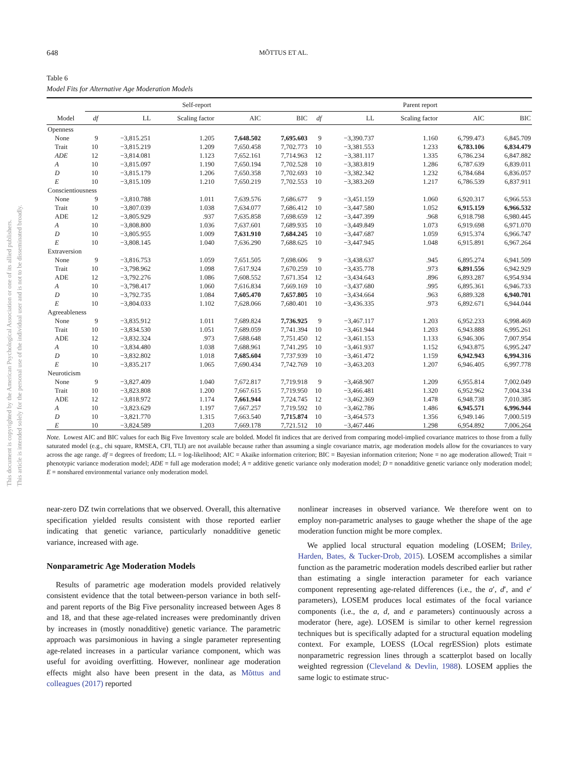This document is copyrighted by the American Psychological Association or one of its allied publishers.
This article is intended solely for the personal use of the individual user and is not to be disseminated broadly.
648 MÕTTUS ET AL.
Table 6
Model Fits for Alternative Age Moderation Models
| | Self-report | | | | | Parent report | | | | |
| --- | --- | --- | --- | --- | --- | --- | --- | --- | --- | --- |
| Model | df | LL | Scaling factor | AIC | BIC | df | LL | Scaling factor | AIC | BIC |
| Openness | | | | | | | | | | |
| None | 9 | −3,815.251 | 1.205 | 7,648.502 | 7,695.603 | 9 | −3,390.737 | 1.160 | 6,799.473 | 6,845.709 |
| Trait | 10 | −3,815.219 | 1.209 | 7,650.458 | 7,702.773 | 10 | −3,381.553 | 1.233 | 6,783.106 | 6,834.479 |
| ADE | 12 | −3,814.081 | 1.123 | 7,652.161 | 7,714.963 | 12 | −3,381.117 | 1.335 | 6,786.234 | 6,847.882 |
| A | 10 | −3,815.097 | 1.190 | 7,650.194 | 7,702.528 | 10 | −3,383.819 | 1.286 | 6,787.639 | 6,839.011 |
| D | 10 | −3,815.179 | 1.206 | 7,650.358 | 7,702.693 | 10 | −3,382.342 | 1.232 | 6,784.684 | 6,836.057 |
| E | 10 | −3,815.109 | 1.210 | 7,650.219 | 7,702.553 | 10 | −3,383.269 | 1.217 | 6,786.539 | 6,837.911 |
| Conscientiousness | | | | | | | | | | |
| None | 9 | −3,810.788 | 1.011 | 7,639.576 | 7,686.677 | 9 | −3,451.159 | 1.060 | 6,920.317 | 6,966.553 |
| Trait | 10 | −3,807.039 | 1.038 | 7,634.077 | 7,686.412 | 10 | −3,447.580 | 1.052 | 6,915.159 | 6,966.532 |
| ADE | 12 | −3,805.929 | .937 | 7,635.858 | 7,698.659 | 12 | −3,447.399 | .968 | 6,918.798 | 6,980.445 |
| A | 10 | −3,808.800 | 1.036 | 7,637.601 | 7,689.935 | 10 | −3,449.849 | 1.073 | 6,919.698 | 6,971.070 |
| D | 10 | −3,805.955 | 1.009 | 7,631.910 | 7,684.245 | 10 | −3,447.687 | 1.059 | 6,915.374 | 6,966.747 |
| E | 10 | −3,808.145 | 1.040 | 7,636.290 | 7,688.625 | 10 | −3,447.945 | 1.048 | 6,915.891 | 6,967.264 |
| Extraversion | | | | | | | | | | |
| None | 9 | −3,816.753 | 1.059 | 7,651.505 | 7,698.606 | 9 | −3,438.637 | .945 | 6,895.274 | 6,941.509 |
| Trait | 10 | −3,798.962 | 1.098 | 7,617.924 | 7,670.259 | 10 | −3,435.778 | .973 | 6,891.556 | 6,942.929 |
| ADE | 12 | −3,792.276 | 1.086 | 7,608.552 | 7,671.354 | 12 | −3,434.643 | .896 | 6,893.287 | 6,954.934 |
| A | 10 | −3,798.417 | 1.060 | 7,616.834 | 7,669.169 | 10 | −3,437.680 | .995 | 6,895.361 | 6,946.733 |
| D | 10 | −3,792.735 | 1.084 | 7,605.470 | 7,657.805 | 10 | −3,434.664 | .963 | 6,889.328 | 6,940.701 |
| E | 10 | −3,804.033 | 1.102 | 7,628.066 | 7,680.401 | 10 | −3,436.335 | .973 | 6,892.671 | 6,944.044 |
| Agreeableness | | | | | | | | | | |
| None | 9 | −3,835.912 | 1.011 | 7,689.824 | 7,736.925 | 9 | −3,467.117 | 1.203 | 6,952.233 | 6,998.469 |
| Trait | 10 | −3,834.530 | 1.051 | 7,689.059 | 7,741.394 | 10 | −3,461.944 | 1.203 | 6,943.888 | 6,995.261 |
| ADE | 12 | −3,832.324 | .973 | 7,688.648 | 7,751.450 | 12 | −3,461.153 | 1.133 | 6,946.306 | 7,007.954 |
| A | 10 | −3,834.480 | 1.038 | 7,688.961 | 7,741.295 | 10 | −3,461.937 | 1.152 | 6,943.875 | 6,995.247 |
| D | 10 | −3,832.802 | 1.018 | 7,685.604 | 7,737.939 | 10 | −3,461.472 | 1.159 | 6,942.943 | 6,994.316 |
| E | 10 | −3,835.217 | 1.065 | 7,690.434 | 7,742.769 | 10 | −3,463.203 | 1.207 | 6,946.405 | 6,997.778 |
| Neuroticism | | | | | | | | | | |
| None | 9 | −3,827.409 | 1.040 | 7,672.817 | 7,719.918 | 9 | −3,468.907 | 1.209 | 6,955.814 | 7,002.049 |
| Trait | 10 | −3,823.808 | 1.200 | 7,667.615 | 7,719.950 | 10 | −3,466.481 | 1.320 | 6,952.962 | 7,004.334 |
| ADE | 12 | −3,818.972 | 1.174 | 7,661.944 | 7,724.745 | 12 | −3,462.369 | 1.478 | 6,948.738 | 7,010.385 |
| A | 10 | −3,823.629 | 1.197 | 7,667.257 | 7,719.592 | 10 | −3,462.786 | 1.486 | 6,945.571 | 6,996.944 |
| D | 10 | −3,821.770 | 1.315 | 7,663.540 | 7,715.874 | 10 | −3,464.573 | 1.356 | 6,949.146 | 7,000.519 |
| E | 10 | −3,824.589 | 1.203 | 7,669.178 | 7,721.512 | 10 | −3,467.446 | 1.298 | 6,954.892 | 7,006.264 |
Note. Lowest AIC and BIC values for each Big Five Inventory scale are bolded. Model fit indices that are derived from comparing model-implied covariance matrices to those from a fully saturated model (e.g., chi square, RMSEA, CFI, TLI) are not available because rather than assuming a single covariance matrix, age moderation models allow for the covariances to vary across the age range. df = degrees of freedom; LL = log-likelihood; AIC = Akaike information criterion; BIC = Bayesian information criterion; None = no age moderation allowed; Trait = phenotypic variance moderation model; ADE = full age moderation model; A = additive genetic variance only moderation model; D = nonadditive genetic variance only moderation model; E = nonshared environmental variance only moderation model.
near-zero DZ twin correlations that we observed. Overall, this alternative specification yielded results consistent with those reported earlier indicating that genetic variance, particularly nonadditive genetic variance, increased with age.
Nonparametric Age Moderation Models
Results of parametric age moderation models provided relatively consistent evidence that the total between-person variance in both self- and parent reports of the Big Five personality increased between Ages 8 and 18, and that these age-related increases were predominantly driven by increases in (mostly nonadditive) genetic variance. The parametric approach was parsimonious in having a single parameter representing age-related increases in a particular variance component, which was useful for avoiding overfitting. However, nonlinear age moderation effects might also have been present in the data, as Mõttus and colleagues (2017) reported
nonlinear increases in observed variance. We therefore went on to employ non-parametric analyses to gauge whether the shape of the age moderation function might be more complex.
We applied local structural equation modeling (LOSEM; Briley, Harden, Bates, & Tucker-Drob, 2015). LOSEM accomplishes a similar function as the parametric moderation models described earlier but rather than estimating a single interaction parameter for each variance component representing age-related differences (i.e., the a′, d′, and e′ parameters), LOSEM produces local estimates of the focal variance components (i.e., the a, d, and e parameters) continuously across a moderator (here, age). LOSEM is similar to other kernel regression techniques but is specifically adapted for a structural equation modeling context. For example, LOESS (LOcal regrESSion) plots estimate nonparametric regression lines through a scatterplot based on locally weighted regression (Cleveland & Devlin, 1988). LOSEM applies the same logic to estimate struc-